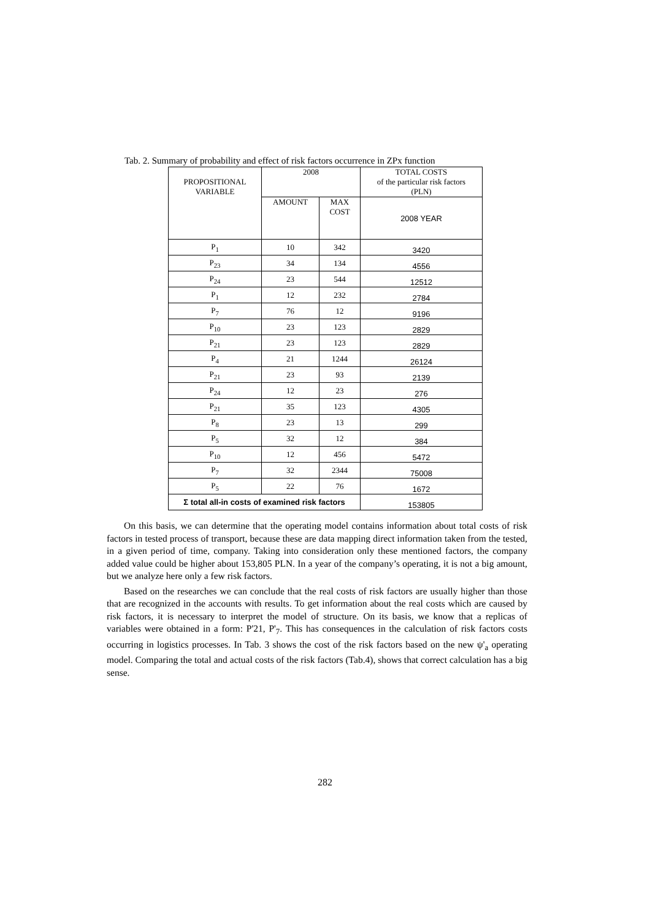Tab. 2. Summary of probability and effect of risk factors occurrence in ZPx function
| PROPOSITIONAL VARIABLE | 2008 | | TOTAL COSTS of the particular risk factors (PLN) |
| --- | --- | --- | --- |
| | AMOUNT | MAX COST | 2008 YEAR |
| P<sub>1</sub> | 10 | 342 | 3420 |
| P<sub>23</sub> | 34 | 134 | 4556 |
| P<sub>24</sub> | 23 | 544 | 12512 |
| P<sub>1</sub> | 12 | 232 | 2784 |
| P<sub>7</sub> | 76 | 12 | 9196 |
| P<sub>10</sub> | 23 | 123 | 2829 |
| P<sub>21</sub> | 23 | 123 | 2829 |
| P<sub>4</sub> | 21 | 1244 | 26124 |
| P<sub>21</sub> | 23 | 93 | 2139 |
| P<sub>24</sub> | 12 | 23 | 276 |
| P<sub>21</sub> | 35 | 123 | 4305 |
| P<sub>8</sub> | 23 | 13 | 299 |
| P<sub>5</sub> | 32 | 12 | 384 |
| P<sub>10</sub> | 12 | 456 | 5472 |
| P<sub>7</sub> | 32 | 2344 | 75008 |
| P<sub>5</sub> | 22 | 76 | 1672 |
| Σ total all-in costs of examined risk factors | | | 153805 |
On this basis, we can determine that the operating model contains information about total costs of risk factors in tested process of transport, because these are data mapping direct information taken from the tested, in a given period of time, company. Taking into consideration only these mentioned factors, the company added value could be higher about 153,805 PLN. In a year of the company’s operating, it is not a big amount, but we analyze here only a few risk factors.
Based on the researches we can conclude that the real costs of risk factors are usually higher than those that are recognized in the accounts with results. To get information about the real costs which are caused by risk factors, it is necessary to interpret the model of structure. On its basis, we know that a replicas of variables were obtained in a form: P'21, P'<sub>7</sub>. This has consequences in the calculation of risk factors costs occurring in logistics processes. In Tab. 3 shows the cost of the risk factors based on the new ψ'<sub>a</sub> operating model. Comparing the total and actual costs of the risk factors (Tab.4), shows that correct calculation has a big sense.
282